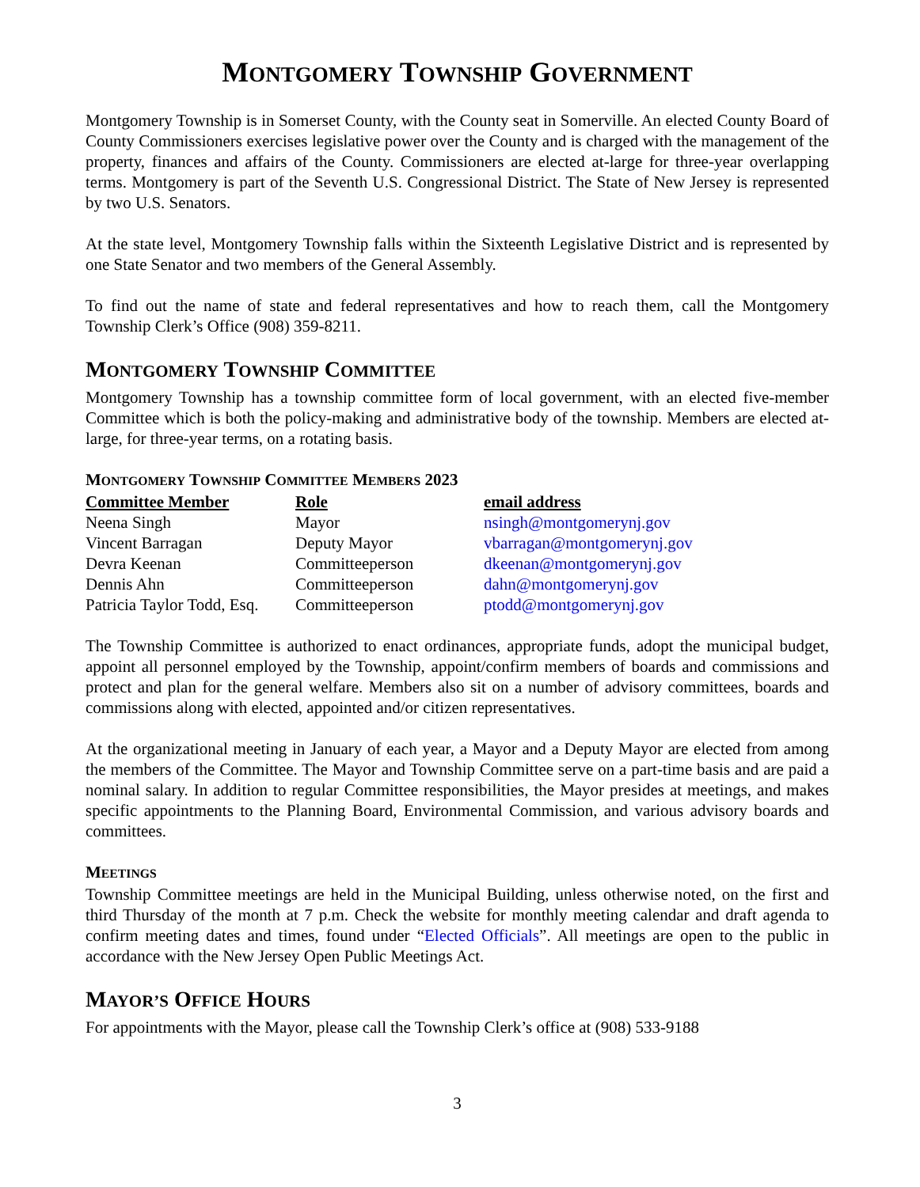MONTGOMERY TOWNSHIP GOVERNMENT
Montgomery Township is in Somerset County, with the County seat in Somerville. An elected County Board of County Commissioners exercises legislative power over the County and is charged with the management of the property, finances and affairs of the County. Commissioners are elected at-large for three-year overlapping terms. Montgomery is part of the Seventh U.S. Congressional District. The State of New Jersey is represented by two U.S. Senators.
At the state level, Montgomery Township falls within the Sixteenth Legislative District and is represented by one State Senator and two members of the General Assembly.
To find out the name of state and federal representatives and how to reach them, call the Montgomery Township Clerk’s Office (908) 359-8211.
MONTGOMERY TOWNSHIP COMMITTEE
Montgomery Township has a township committee form of local government, with an elected five-member Committee which is both the policy-making and administrative body of the township. Members are elected at-large, for three-year terms, on a rotating basis.
MONTGOMERY TOWNSHIP COMMITTEE MEMBERS 2023
| Committee Member | Role | email address |
| --- | --- | --- |
| Neena Singh | Mayor | nsingh@montgomerynj.gov |
| Vincent Barragan | Deputy Mayor | vbarragan@montgomerynj.gov |
| Devra Keenan | Committeeperson | dkeenan@montgomerynj.gov |
| Dennis Ahn | Committeeperson | dahn@montgomerynj.gov |
| Patricia Taylor Todd, Esq. | Committeeperson | ptodd@montgomerynj.gov |
The Township Committee is authorized to enact ordinances, appropriate funds, adopt the municipal budget, appoint all personnel employed by the Township, appoint/confirm members of boards and commissions and protect and plan for the general welfare. Members also sit on a number of advisory committees, boards and commissions along with elected, appointed and/or citizen representatives.
At the organizational meeting in January of each year, a Mayor and a Deputy Mayor are elected from among the members of the Committee. The Mayor and Township Committee serve on a part-time basis and are paid a nominal salary. In addition to regular Committee responsibilities, the Mayor presides at meetings, and makes specific appointments to the Planning Board, Environmental Commission, and various advisory boards and committees.
MEETINGS
Township Committee meetings are held in the Municipal Building, unless otherwise noted, on the first and third Thursday of the month at 7 p.m. Check the website for monthly meeting calendar and draft agenda to confirm meeting dates and times, found under “Elected Officials”. All meetings are open to the public in accordance with the New Jersey Open Public Meetings Act.
MAYOR’S OFFICE HOURS
For appointments with the Mayor, please call the Township Clerk’s office at (908) 533-9188
3